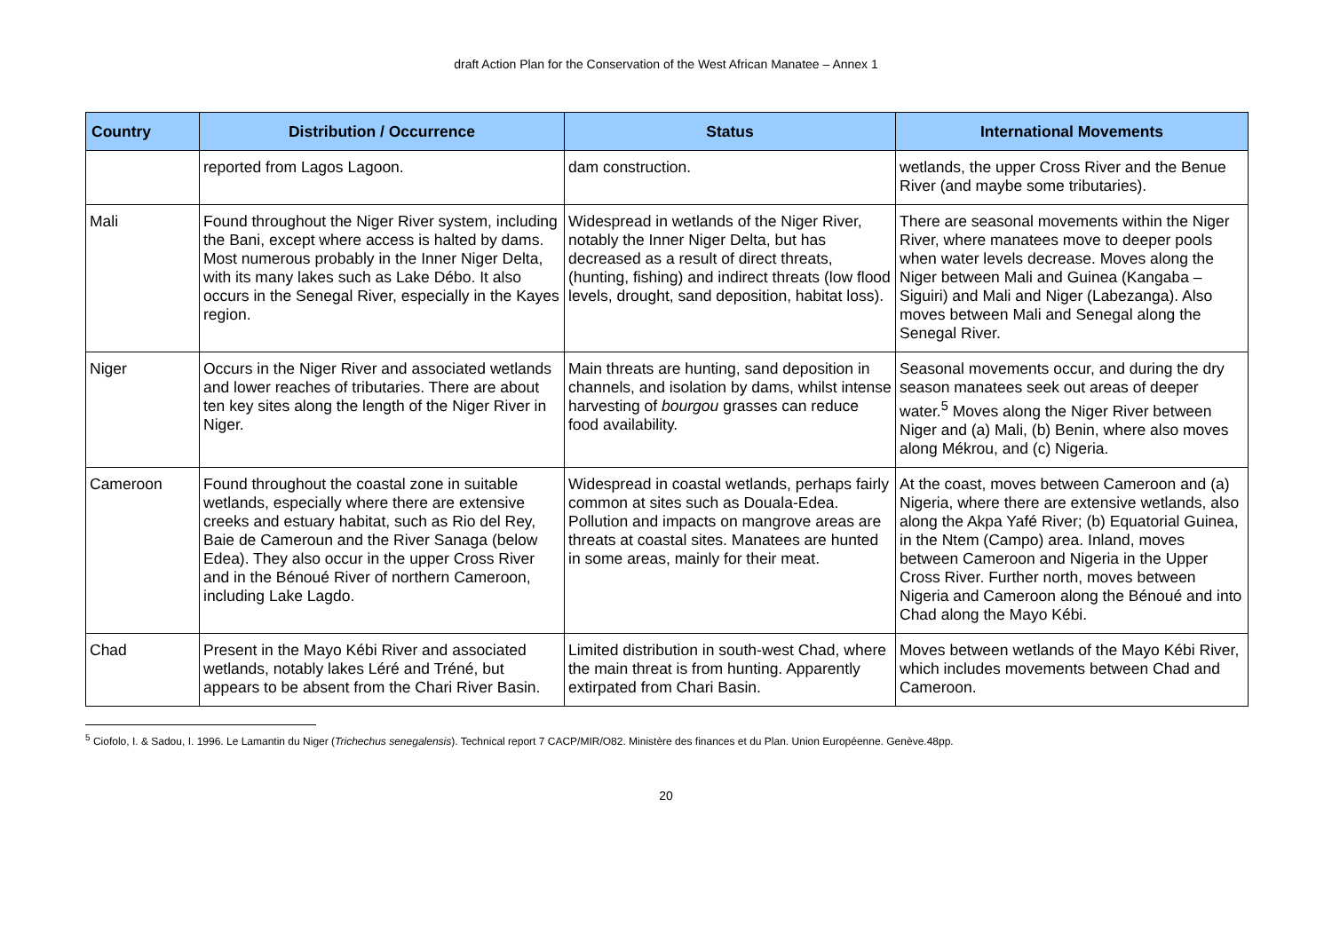draft Action Plan for the Conservation of the West African Manatee – Annex 1
| Country | Distribution / Occurrence | Status | International Movements |
| --- | --- | --- | --- |
| | reported from Lagos Lagoon. | dam construction. | wetlands, the upper Cross River and the Benue River (and maybe some tributaries). |
| Mali | Found throughout the Niger River system, including the Bani, except where access is halted by dams. Most numerous probably in the Inner Niger Delta, with its many lakes such as Lake Débo. It also occurs in the Senegal River, especially in the Kayes region. | Widespread in wetlands of the Niger River, notably the Inner Niger Delta, but has decreased as a result of direct threats, (hunting, fishing) and indirect threats (low flood levels, drought, sand deposition, habitat loss). | There are seasonal movements within the Niger River, where manatees move to deeper pools when water levels decrease. Moves along the Niger between Mali and Guinea (Kangaba – Siguiri) and Mali and Niger (Labezanga). Also moves between Mali and Senegal along the Senegal River. |
| Niger | Occurs in the Niger River and associated wetlands and lower reaches of tributaries. There are about ten key sites along the length of the Niger River in Niger. | Main threats are hunting, sand deposition in channels, and isolation by dams, whilst intense harvesting of bourgou grasses can reduce food availability. | Seasonal movements occur, and during the dry season manatees seek out areas of deeper water.<sup>5</sup> Moves along the Niger River between Niger and (a) Mali, (b) Benin, where also moves along Mékrou, and (c) Nigeria. |
| Cameroon | Found throughout the coastal zone in suitable wetlands, especially where there are extensive creeks and estuary habitat, such as Rio del Rey, Baie de Cameroun and the River Sanaga (below Edea). They also occur in the upper Cross River and in the Bénoué River of northern Cameroon, including Lake Lagdo. | Widespread in coastal wetlands, perhaps fairly common at sites such as Douala-Edea. Pollution and impacts on mangrove areas are threats at coastal sites. Manatees are hunted in some areas, mainly for their meat. | At the coast, moves between Cameroon and (a) Nigeria, where there are extensive wetlands, also along the Akpa Yafé River; (b) Equatorial Guinea, in the Ntem (Campo) area. Inland, moves between Cameroon and Nigeria in the Upper Cross River. Further north, moves between Nigeria and Cameroon along the Bénoué and into Chad along the Mayo Kébi. |
| Chad | Present in the Mayo Kébi River and associated wetlands, notably lakes Léré and Tréné, but appears to be absent from the Chari River Basin. | Limited distribution in south-west Chad, where the main threat is from hunting. Apparently extirpated from Chari Basin. | Moves between wetlands of the Mayo Kébi River, which includes movements between Chad and Cameroon. |
<sup>5</sup> Ciofolo, I. & Sadou, I. 1996. Le Lamantin du Niger (Trichechus senegalensis). Technical report 7 CACP/MIR/O82. Ministère des finances et du Plan. Union Européenne. Genève.48pp.
20